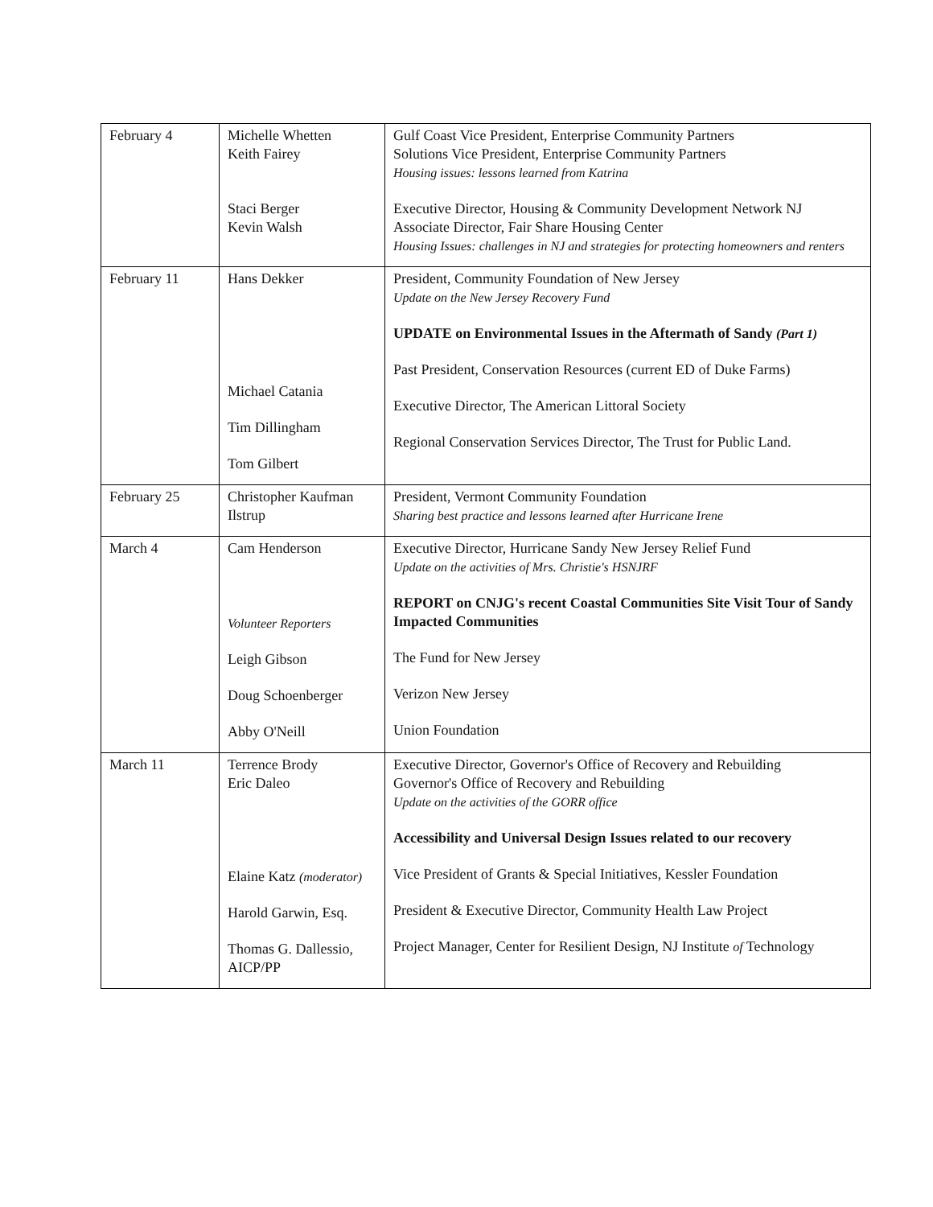| February 4 | Michelle Whetten Keith Fairey Staci Berger Kevin Walsh | Gulf Coast Vice President, Enterprise Community Partners Solutions Vice President, Enterprise Community Partners Housing issues: lessons learned from Katrina Executive Director, Housing & Community Development Network NJ Associate Director, Fair Share Housing Center Housing Issues: challenges in NJ and strategies for protecting homeowners and renters |
| February 11 | Hans Dekker Michael Catania Tim Dillingham Tom Gilbert | President, Community Foundation of New Jersey Update on the New Jersey Recovery Fund UPDATE on Environmental Issues in the Aftermath of Sandy (Part 1) Past President, Conservation Resources (current ED of Duke Farms) Executive Director, The American Littoral Society Regional Conservation Services Director, The Trust for Public Land. |
| February 25 | Christopher Kaufman Ilstrup | President, Vermont Community Foundation Sharing best practice and lessons learned after Hurricane Irene |
| March 4 | Cam Henderson Volunteer Reporters Leigh Gibson Doug Schoenberger Abby O'Neill | Executive Director, Hurricane Sandy New Jersey Relief Fund Update on the activities of Mrs. Christie's HSNJRF REPORT on CNJG's recent Coastal Communities Site Visit Tour of Sandy Impacted Communities The Fund for New Jersey Verizon New Jersey Union Foundation |
| March 11 | Terrence Brody Eric Daleo Elaine Katz (moderator) Harold Garwin, Esq. Thomas G. Dallessio, AICP/PP | Executive Director, Governor's Office of Recovery and Rebuilding Governor's Office of Recovery and Rebuilding Update on the activities of the GORR office Accessibility and Universal Design Issues related to our recovery Vice President of Grants & Special Initiatives, Kessler Foundation President & Executive Director, Community Health Law Project Project Manager, Center for Resilient Design, NJ Institute of Technology |